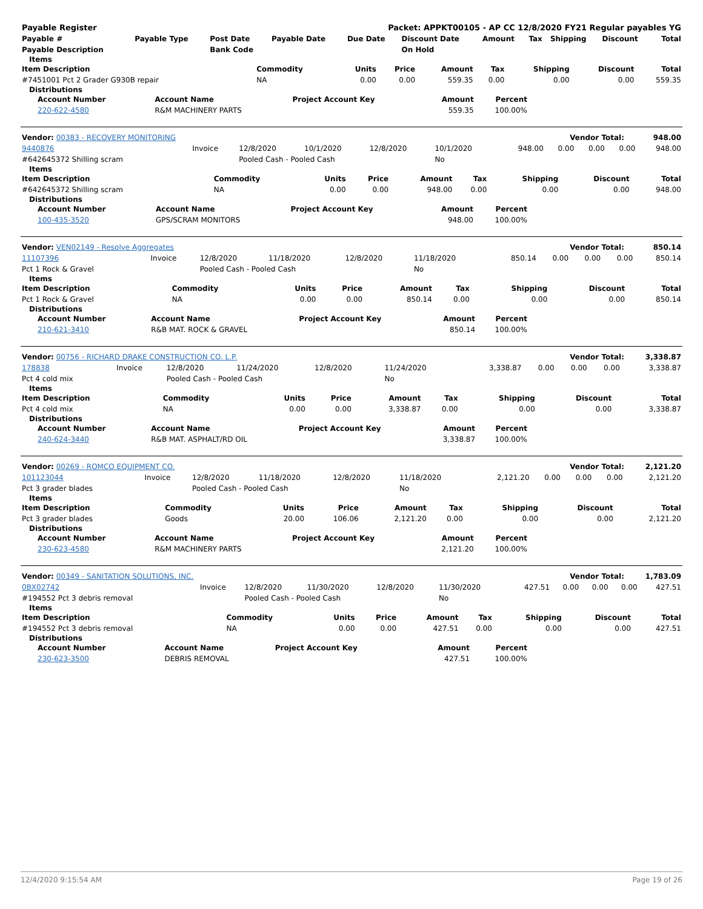| Payable Register | Packet: APPKT00105 - AP CC 12/8/2020 FY21 Regular payables YG |
| Payable # | Payable Type | Post Date | Payable Date | Due Date | Discount Date | Amount | Tax | Shipping | Discount | Total |
| --- | --- | --- | --- | --- | --- | --- | --- | --- | --- | --- |
| Payable Description | | Bank Code | | | On Hold | | | | | |
Items
| Item Description | Commodity | Units | Price | Amount | Tax | Shipping | Discount | Total |
| --- | --- | --- | --- | --- | --- | --- | --- | --- |
| #7451001 Pct 2 Grader G930B repair | NA | 0.00 | 0.00 | 559.35 | 0.00 | 0.00 | 0.00 | 559.35 |
Distributions
| Account Number | Account Name | Project Account Key | Amount | Percent | |
| --- | --- | --- | --- | --- | --- |
| 220-622-4580 | R&M MACHINERY PARTS | | 559.35 | 100.00% | |
| Vendor: 00383 - RECOVERY MONITORING | Vendor Total: | 948.00 |
| 9440876 | Invoice | 12/8/2020 | 10/1/2020 | 12/8/2020 | 10/1/2020 | 948.00 | 0.00 | 0.00 | 0.00 | 948.00 |
| #642645372 Shilling scram | | Pooled Cash - Pooled Cash | | | No | | | | | |
Items
| Item Description | Commodity | Units | Price | Amount | Tax | Shipping | Discount | Total |
| --- | --- | --- | --- | --- | --- | --- | --- | --- |
| #642645372 Shilling scram | NA | 0.00 | 0.00 | 948.00 | 0.00 | 0.00 | 0.00 | 948.00 |
Distributions
| Account Number | Account Name | Project Account Key | Amount | Percent | |
| --- | --- | --- | --- | --- | --- |
| 100-435-3520 | GPS/SCRAM MONITORS | | 948.00 | 100.00% | |
| Vendor: VEN02149 - Resolve Aggregates | Vendor Total: | 850.14 |
| 11107396 | Invoice | 12/8/2020 | 11/18/2020 | 12/8/2020 | 11/18/2020 | 850.14 | 0.00 | 0.00 | 0.00 | 850.14 |
| Pct 1 Rock & Gravel | | Pooled Cash - Pooled Cash | | | No | | | | | |
Items
| Item Description | Commodity | Units | Price | Amount | Tax | Shipping | Discount | Total |
| --- | --- | --- | --- | --- | --- | --- | --- | --- |
| Pct 1 Rock & Gravel | NA | 0.00 | 0.00 | 850.14 | 0.00 | 0.00 | 0.00 | 850.14 |
Distributions
| Account Number | Account Name | Project Account Key | Amount | Percent | |
| --- | --- | --- | --- | --- | --- |
| 210-621-3410 | R&B MAT. ROCK & GRAVEL | | 850.14 | 100.00% | |
| Vendor: 00756 - RICHARD DRAKE CONSTRUCTION CO. L.P. | Vendor Total: | 3,338.87 |
| 178838 | Invoice | 12/8/2020 | 11/24/2020 | 12/8/2020 | 11/24/2020 | 3,338.87 | 0.00 | 0.00 | 0.00 | 3,338.87 |
| Pct 4 cold mix | | Pooled Cash - Pooled Cash | | | No | | | | | |
Items
| Item Description | Commodity | Units | Price | Amount | Tax | Shipping | Discount | Total |
| --- | --- | --- | --- | --- | --- | --- | --- | --- |
| Pct 4 cold mix | NA | 0.00 | 0.00 | 3,338.87 | 0.00 | 0.00 | 0.00 | 3,338.87 |
Distributions
| Account Number | Account Name | Project Account Key | Amount | Percent | |
| --- | --- | --- | --- | --- | --- |
| 240-624-3440 | R&B MAT. ASPHALT/RD OIL | | 3,338.87 | 100.00% | |
| Vendor: 00269 - ROMCO EQUIPMENT CO. | Vendor Total: | 2,121.20 |
| 101123044 | Invoice | 12/8/2020 | 11/18/2020 | 12/8/2020 | 11/18/2020 | 2,121.20 | 0.00 | 0.00 | 0.00 | 2,121.20 |
| Pct 3 grader blades | | Pooled Cash - Pooled Cash | | | No | | | | | |
Items
| Item Description | Commodity | Units | Price | Amount | Tax | Shipping | Discount | Total |
| --- | --- | --- | --- | --- | --- | --- | --- | --- |
| Pct 3 grader blades | Goods | 20.00 | 106.06 | 2,121.20 | 0.00 | 0.00 | 0.00 | 2,121.20 |
Distributions
| Account Number | Account Name | Project Account Key | Amount | Percent | |
| --- | --- | --- | --- | --- | --- |
| 230-623-4580 | R&M MACHINERY PARTS | | 2,121.20 | 100.00% | |
| Vendor: 00349 - SANITATION SOLUTIONS, INC. | Vendor Total: | 1,783.09 |
| 0BX02742 | Invoice | 12/8/2020 | 11/30/2020 | 12/8/2020 | 11/30/2020 | 427.51 | 0.00 | 0.00 | 0.00 | 427.51 |
| #194552 Pct 3 debris removal | | Pooled Cash - Pooled Cash | | | No | | | | | |
Items
| Item Description | Commodity | Units | Price | Amount | Tax | Shipping | Discount | Total |
| --- | --- | --- | --- | --- | --- | --- | --- | --- |
| #194552 Pct 3 debris removal | NA | 0.00 | 0.00 | 427.51 | 0.00 | 0.00 | 0.00 | 427.51 |
Distributions
| Account Number | Account Name | Project Account Key | Amount | Percent | |
| --- | --- | --- | --- | --- | --- |
| 230-623-3500 | DEBRIS REMOVAL | | 427.51 | 100.00% | |
12/4/2020 9:15:54 AM Page 19 of 26